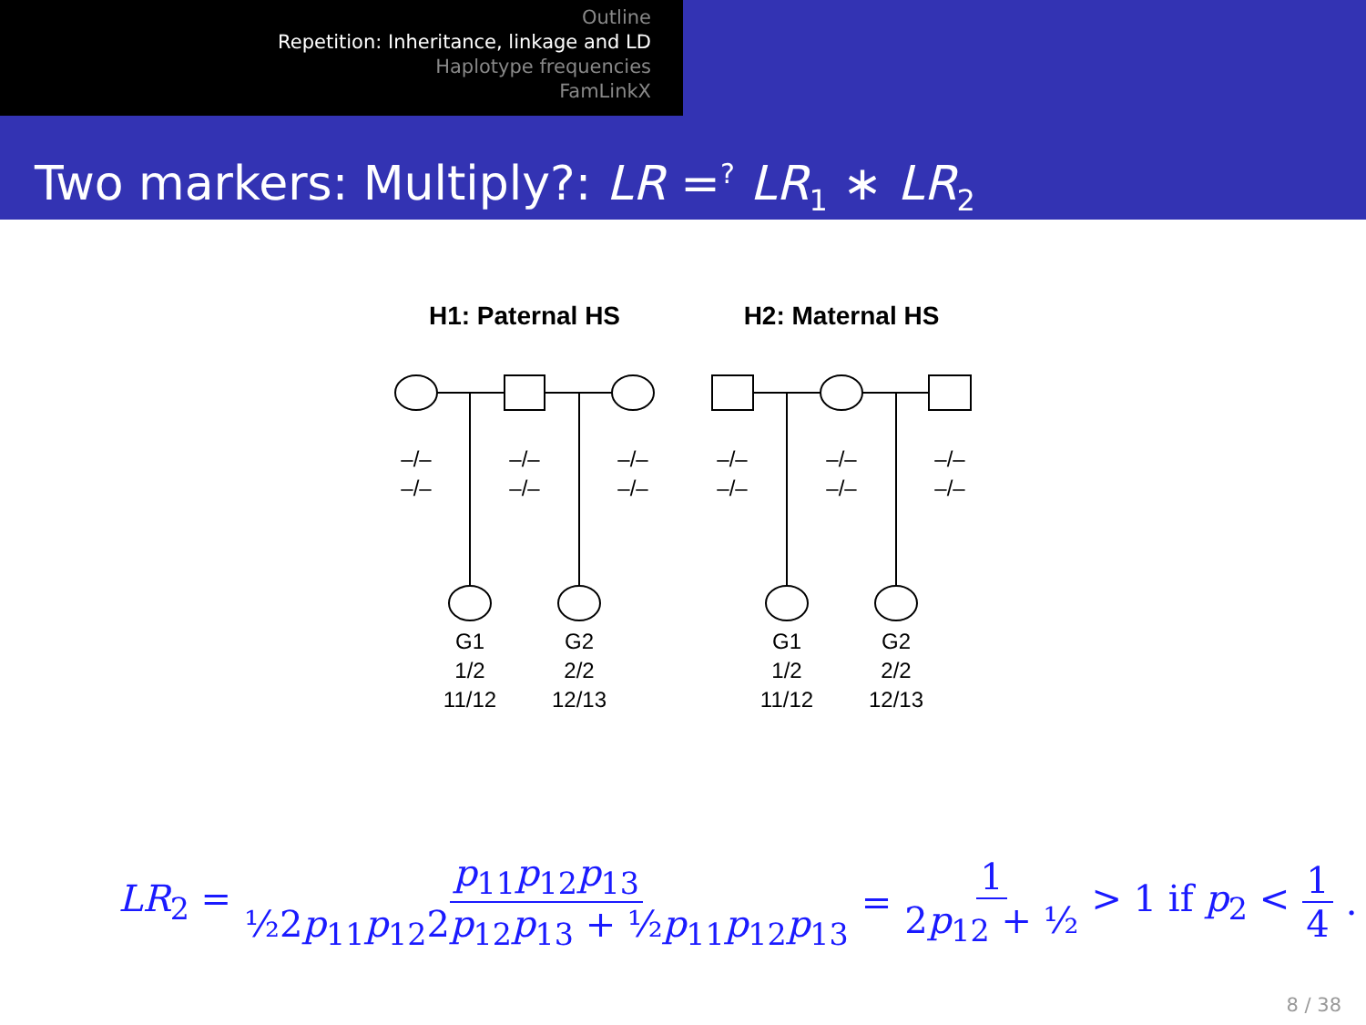Outline
Repetition: Inheritance, linkage and LD
Haplotype frequencies
FamLinkX
Two markers: Multiply?: LR =<sup>?</sup> LR<sub>1</sub> ∗ LR<sub>2</sub>
H1: Paternal HS
H2: Maternal HS
–/–
–/–
–/–
–/–
–/–
–/–
–/–
–/–
–/–
–/–
–/–
–/–
G1
1/2
11/12
G2
2/2
12/13
G1
1/2
11/12
G2
2/2
12/13
LR<sub>2</sub> = p<sub>11</sub>p<sub>12</sub>p<sub>13</sub> ½2p<sub>11</sub>p<sub>12</sub>2p<sub>12</sub>p<sub>13</sub> + ½p<sub>11</sub>p<sub>12</sub>p<sub>13</sub> = 1 2p<sub>12</sub> + ½ > 1 if p<sub>2</sub> < 1 4.
8 / 38